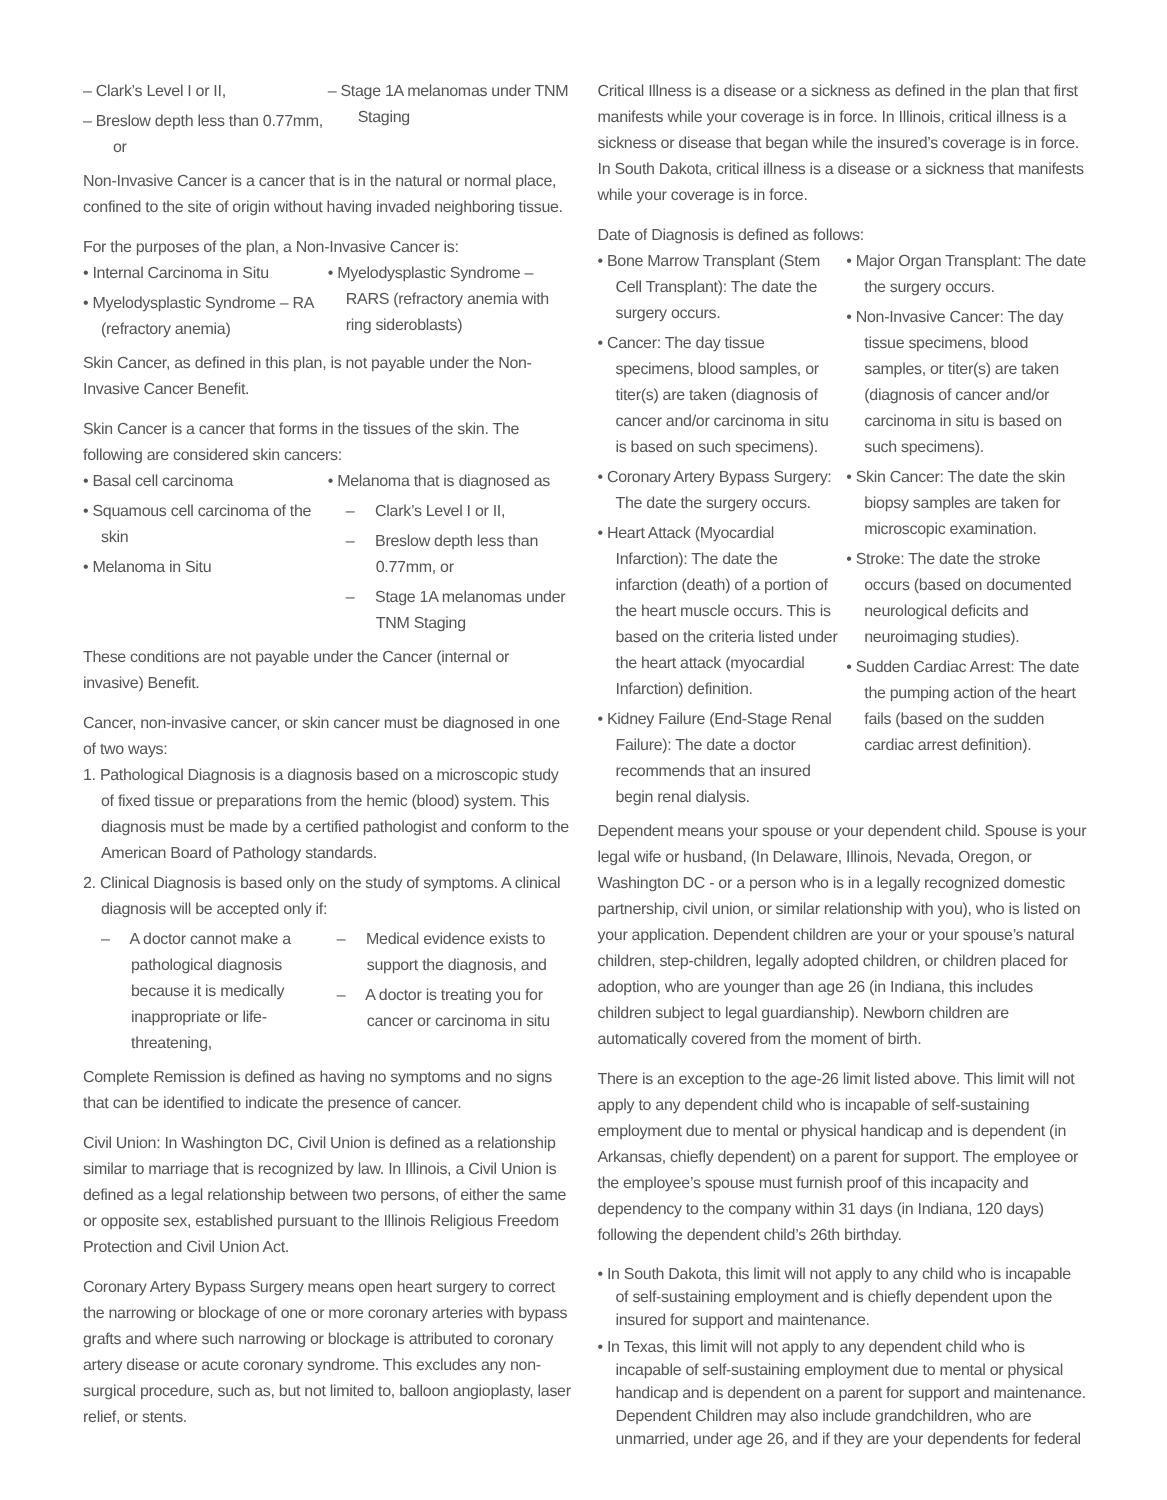– Clark’s Level I or II,
– Breslow depth less than 0.77mm, or
– Stage 1A melanomas under TNM Staging
Non-Invasive Cancer is a cancer that is in the natural or normal place, confined to the site of origin without having invaded neighboring tissue.
For the purposes of the plan, a Non-Invasive Cancer is:
• Internal Carcinoma in Situ
• Myelodysplastic Syndrome – RA (refractory anemia)
• Myelodysplastic Syndrome – RARS (refractory anemia with ring sideroblasts)
Skin Cancer, as defined in this plan, is not payable under the Non-Invasive Cancer Benefit.
Skin Cancer is a cancer that forms in the tissues of the skin. The following are considered skin cancers:
• Basal cell carcinoma
• Squamous cell carcinoma of the skin
• Melanoma in Situ
• Melanoma that is diagnosed as
– Clark’s Level I or II,
– Breslow depth less than 0.77mm, or
– Stage 1A melanomas under TNM Staging
These conditions are not payable under the Cancer (internal or invasive) Benefit.
Cancer, non-invasive cancer, or skin cancer must be diagnosed in one of two ways:
1. Pathological Diagnosis is a diagnosis based on a microscopic study of fixed tissue or preparations from the hemic (blood) system. This diagnosis must be made by a certified pathologist and conform to the American Board of Pathology standards.
2. Clinical Diagnosis is based only on the study of symptoms. A clinical diagnosis will be accepted only if:
– A doctor cannot make a pathological diagnosis because it is medically inappropriate or life-threatening,
– Medical evidence exists to support the diagnosis, and
– A doctor is treating you for cancer or carcinoma in situ
Complete Remission is defined as having no symptoms and no signs that can be identified to indicate the presence of cancer.
Civil Union: In Washington DC, Civil Union is defined as a relationship similar to marriage that is recognized by law. In Illinois, a Civil Union is defined as a legal relationship between two persons, of either the same or opposite sex, established pursuant to the Illinois Religious Freedom Protection and Civil Union Act.
Coronary Artery Bypass Surgery means open heart surgery to correct the narrowing or blockage of one or more coronary arteries with bypass grafts and where such narrowing or blockage is attributed to coronary artery disease or acute coronary syndrome. This excludes any non-surgical procedure, such as, but not limited to, balloon angioplasty, laser relief, or stents.
Critical Illness is a disease or a sickness as defined in the plan that first manifests while your coverage is in force. In Illinois, critical illness is a sickness or disease that began while the insured’s coverage is in force. In South Dakota, critical illness is a disease or a sickness that manifests while your coverage is in force.
Date of Diagnosis is defined as follows:
• Bone Marrow Transplant (Stem Cell Transplant): The date the surgery occurs.
• Cancer: The day tissue specimens, blood samples, or titer(s) are taken (diagnosis of cancer and/or carcinoma in situ is based on such specimens).
• Coronary Artery Bypass Surgery: The date the surgery occurs.
• Heart Attack (Myocardial Infarction): The date the infarction (death) of a portion of the heart muscle occurs. This is based on the criteria listed under the heart attack (myocardial Infarction) definition.
• Kidney Failure (End-Stage Renal Failure): The date a doctor recommends that an insured begin renal dialysis.
• Major Organ Transplant: The date the surgery occurs.
• Non-Invasive Cancer: The day tissue specimens, blood samples, or titer(s) are taken (diagnosis of cancer and/or carcinoma in situ is based on such specimens).
• Skin Cancer: The date the skin biopsy samples are taken for microscopic examination.
• Stroke: The date the stroke occurs (based on documented neurological deficits and neuroimaging studies).
• Sudden Cardiac Arrest: The date the pumping action of the heart fails (based on the sudden cardiac arrest definition).
Dependent means your spouse or your dependent child. Spouse is your legal wife or husband, (In Delaware, Illinois, Nevada, Oregon, or Washington DC - or a person who is in a legally recognized domestic partnership, civil union, or similar relationship with you), who is listed on your application. Dependent children are your or your spouse’s natural children, step-children, legally adopted children, or children placed for adoption, who are younger than age 26 (in Indiana, this includes children subject to legal guardianship). Newborn children are automatically covered from the moment of birth.
There is an exception to the age-26 limit listed above. This limit will not apply to any dependent child who is incapable of self-sustaining employment due to mental or physical handicap and is dependent (in Arkansas, chiefly dependent) on a parent for support. The employee or the employee’s spouse must furnish proof of this incapacity and dependency to the company within 31 days (in Indiana, 120 days) following the dependent child’s 26th birthday.
• In South Dakota, this limit will not apply to any child who is incapable of self-sustaining employment and is chiefly dependent upon the insured for support and maintenance.
• In Texas, this limit will not apply to any dependent child who is incapable of self-sustaining employment due to mental or physical handicap and is dependent on a parent for support and maintenance. Dependent Children may also include grandchildren, who are unmarried, under age 26, and if they are your dependents for federal